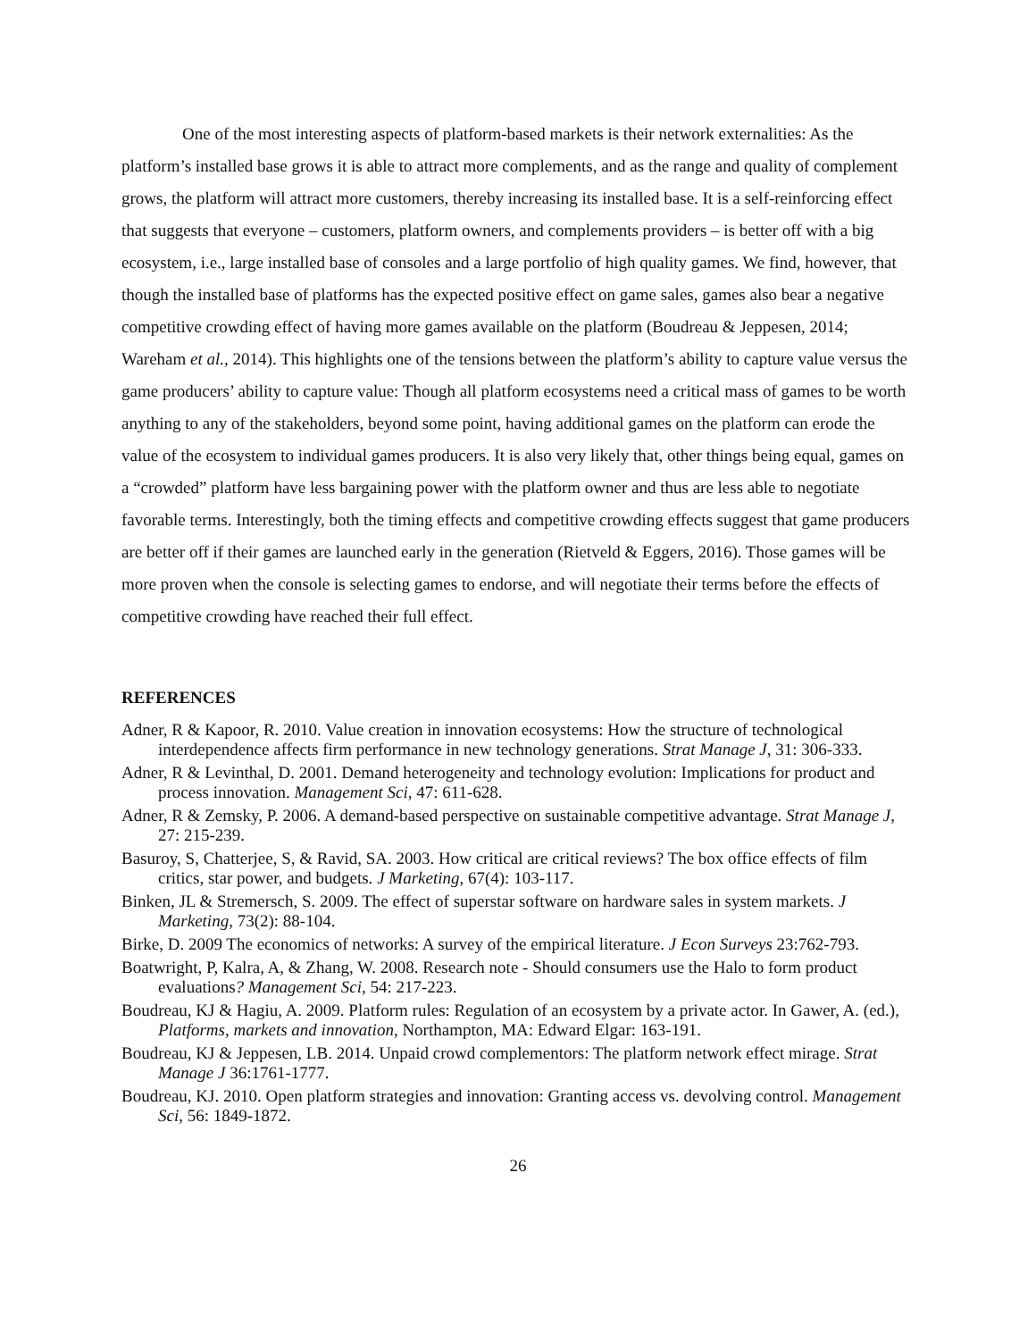One of the most interesting aspects of platform-based markets is their network externalities: As the platform’s installed base grows it is able to attract more complements, and as the range and quality of complement grows, the platform will attract more customers, thereby increasing its installed base. It is a self-reinforcing effect that suggests that everyone – customers, platform owners, and complements providers – is better off with a big ecosystem, i.e., large installed base of consoles and a large portfolio of high quality games. We find, however, that though the installed base of platforms has the expected positive effect on game sales, games also bear a negative competitive crowding effect of having more games available on the platform (Boudreau & Jeppesen, 2014; Wareham et al., 2014). This highlights one of the tensions between the platform’s ability to capture value versus the game producers’ ability to capture value: Though all platform ecosystems need a critical mass of games to be worth anything to any of the stakeholders, beyond some point, having additional games on the platform can erode the value of the ecosystem to individual games producers. It is also very likely that, other things being equal, games on a “crowded” platform have less bargaining power with the platform owner and thus are less able to negotiate favorable terms. Interestingly, both the timing effects and competitive crowding effects suggest that game producers are better off if their games are launched early in the generation (Rietveld & Eggers, 2016). Those games will be more proven when the console is selecting games to endorse, and will negotiate their terms before the effects of competitive crowding have reached their full effect.
REFERENCES
Adner, R & Kapoor, R. 2010. Value creation in innovation ecosystems: How the structure of technological interdependence affects firm performance in new technology generations. Strat Manage J, 31: 306-333.
Adner, R & Levinthal, D. 2001. Demand heterogeneity and technology evolution: Implications for product and process innovation. Management Sci, 47: 611-628.
Adner, R & Zemsky, P. 2006. A demand-based perspective on sustainable competitive advantage. Strat Manage J, 27: 215-239.
Basuroy, S, Chatterjee, S, & Ravid, SA. 2003. How critical are critical reviews? The box office effects of film critics, star power, and budgets. J Marketing, 67(4): 103-117.
Binken, JL & Stremersch, S. 2009. The effect of superstar software on hardware sales in system markets. J Marketing, 73(2): 88-104.
Birke, D. 2009 The economics of networks: A survey of the empirical literature. J Econ Surveys 23:762-793.
Boatwright, P, Kalra, A, & Zhang, W. 2008. Research note - Should consumers use the Halo to form product evaluations? Management Sci, 54: 217-223.
Boudreau, KJ & Hagiu, A. 2009. Platform rules: Regulation of an ecosystem by a private actor. In Gawer, A. (ed.), Platforms, markets and innovation, Northampton, MA: Edward Elgar: 163-191.
Boudreau, KJ & Jeppesen, LB. 2014. Unpaid crowd complementors: The platform network effect mirage. Strat Manage J 36:1761-1777.
Boudreau, KJ. 2010. Open platform strategies and innovation: Granting access vs. devolving control. Management Sci, 56: 1849-1872.
26